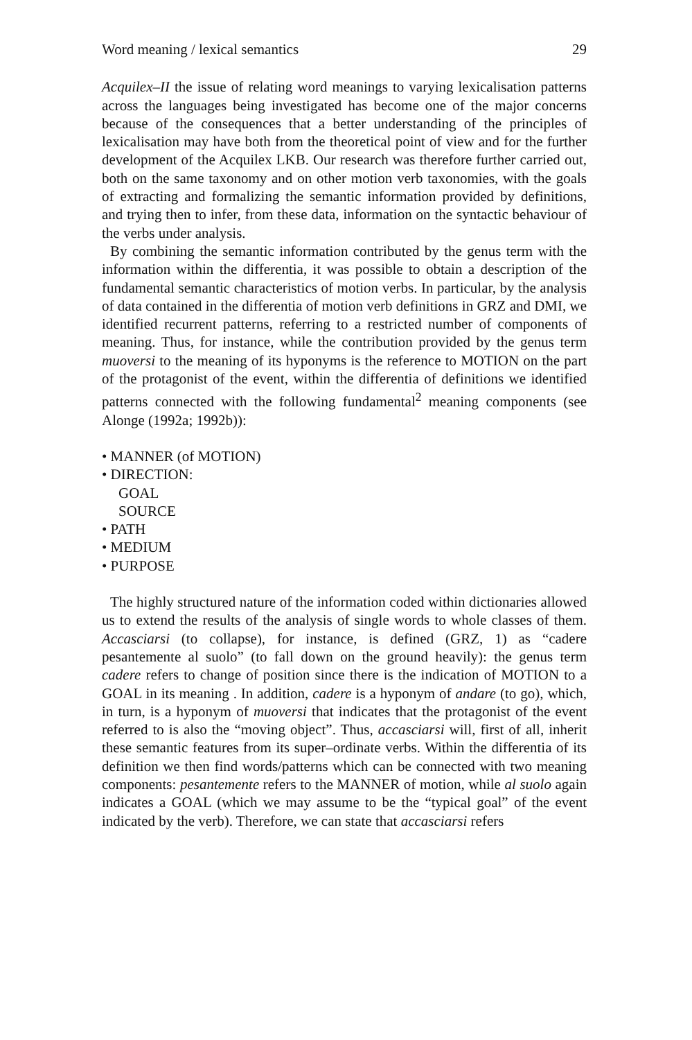Word meaning / lexical semantics 29
Acquilex–II the issue of relating word meanings to varying lexicalisation patterns across the languages being investigated has become one of the major concerns because of the consequences that a better understanding of the principles of lexicalisation may have both from the theoretical point of view and for the further development of the Acquilex LKB. Our research was therefore further carried out, both on the same taxonomy and on other motion verb taxonomies, with the goals of extracting and formalizing the semantic information provided by definitions, and trying then to infer, from these data, information on the syntactic behaviour of the verbs under analysis.
By combining the semantic information contributed by the genus term with the information within the differentia, it was possible to obtain a description of the fundamental semantic characteristics of motion verbs. In particular, by the analysis of data contained in the differentia of motion verb definitions in GRZ and DMI, we identified recurrent patterns, referring to a restricted number of components of meaning. Thus, for instance, while the contribution provided by the genus term muoversi to the meaning of its hyponyms is the reference to MOTION on the part of the protagonist of the event, within the differentia of definitions we identified patterns connected with the following fundamental<sup>2</sup> meaning components (see Alonge (1992a; 1992b)):
• MANNER (of MOTION)
• DIRECTION:
GOAL
SOURCE
• PATH
• MEDIUM
• PURPOSE
The highly structured nature of the information coded within dictionaries allowed us to extend the results of the analysis of single words to whole classes of them. Accasciarsi (to collapse), for instance, is defined (GRZ, 1) as “cadere pesantemente al suolo” (to fall down on the ground heavily): the genus term cadere refers to change of position since there is the indication of MOTION to a GOAL in its meaning . In addition, cadere is a hyponym of andare (to go), which, in turn, is a hyponym of muoversi that indicates that the protagonist of the event referred to is also the “moving object”. Thus, accasciarsi will, first of all, inherit these semantic features from its super–ordinate verbs. Within the differentia of its definition we then find words/patterns which can be connected with two meaning components: pesantemente refers to the MANNER of motion, while al suolo again indicates a GOAL (which we may assume to be the “typical goal” of the event indicated by the verb). Therefore, we can state that accasciarsi refers